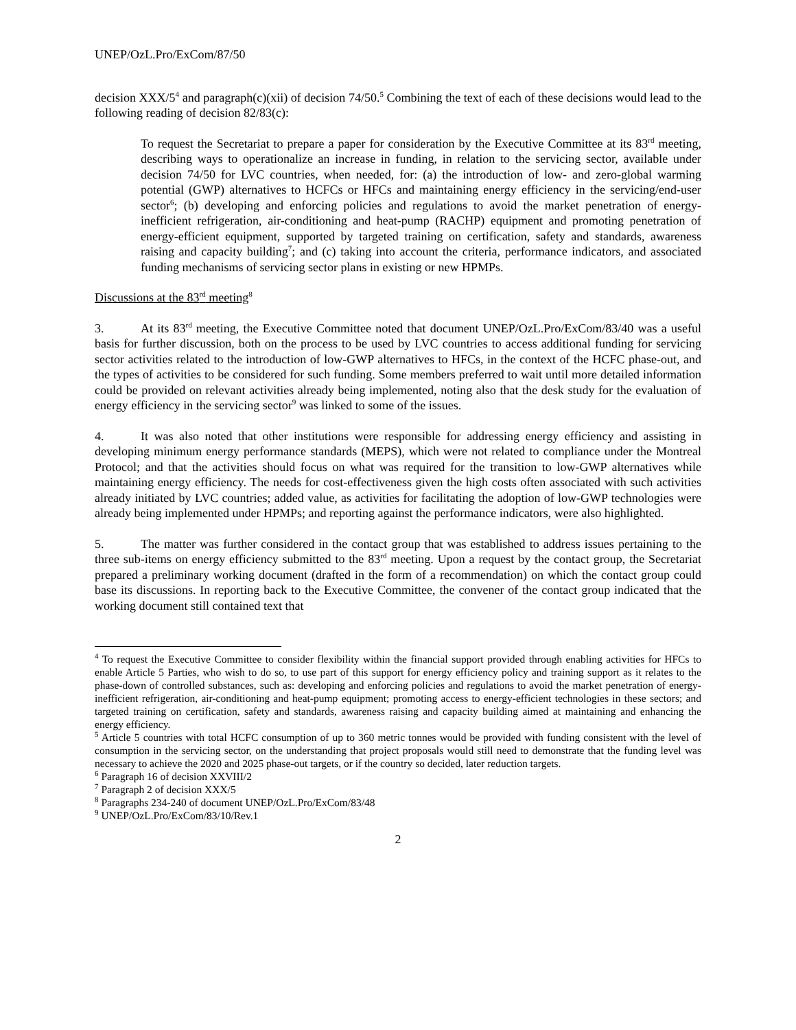UNEP/OzL.Pro/ExCom/87/50
decision XXX/5<sup>4</sup> and paragraph(c)(xii) of decision 74/50.<sup>5</sup> Combining the text of each of these decisions would lead to the following reading of decision 82/83(c):
To request the Secretariat to prepare a paper for consideration by the Executive Committee at its 83<sup>rd</sup> meeting, describing ways to operationalize an increase in funding, in relation to the servicing sector, available under decision 74/50 for LVC countries, when needed, for: (a) the introduction of low- and zero-global warming potential (GWP) alternatives to HCFCs or HFCs and maintaining energy efficiency in the servicing/end-user sector<sup>6</sup>; (b) developing and enforcing policies and regulations to avoid the market penetration of energy-inefficient refrigeration, air-conditioning and heat-pump (RACHP) equipment and promoting penetration of energy-efficient equipment, supported by targeted training on certification, safety and standards, awareness raising and capacity building<sup>7</sup>; and (c) taking into account the criteria, performance indicators, and associated funding mechanisms of servicing sector plans in existing or new HPMPs.
Discussions at the 83<sup>rd</sup> meeting<sup>8</sup>
3. At its 83<sup>rd</sup> meeting, the Executive Committee noted that document UNEP/OzL.Pro/ExCom/83/40 was a useful basis for further discussion, both on the process to be used by LVC countries to access additional funding for servicing sector activities related to the introduction of low-GWP alternatives to HFCs, in the context of the HCFC phase-out, and the types of activities to be considered for such funding. Some members preferred to wait until more detailed information could be provided on relevant activities already being implemented, noting also that the desk study for the evaluation of energy efficiency in the servicing sector<sup>9</sup> was linked to some of the issues.
4. It was also noted that other institutions were responsible for addressing energy efficiency and assisting in developing minimum energy performance standards (MEPS), which were not related to compliance under the Montreal Protocol; and that the activities should focus on what was required for the transition to low-GWP alternatives while maintaining energy efficiency. The needs for cost-effectiveness given the high costs often associated with such activities already initiated by LVC countries; added value, as activities for facilitating the adoption of low-GWP technologies were already being implemented under HPMPs; and reporting against the performance indicators, were also highlighted.
5. The matter was further considered in the contact group that was established to address issues pertaining to the three sub-items on energy efficiency submitted to the 83<sup>rd</sup> meeting. Upon a request by the contact group, the Secretariat prepared a preliminary working document (drafted in the form of a recommendation) on which the contact group could base its discussions. In reporting back to the Executive Committee, the convener of the contact group indicated that the working document still contained text that
<sup>4</sup> To request the Executive Committee to consider flexibility within the financial support provided through enabling activities for HFCs to enable Article 5 Parties, who wish to do so, to use part of this support for energy efficiency policy and training support as it relates to the phase-down of controlled substances, such as: developing and enforcing policies and regulations to avoid the market penetration of energy-inefficient refrigeration, air-conditioning and heat-pump equipment; promoting access to energy-efficient technologies in these sectors; and targeted training on certification, safety and standards, awareness raising and capacity building aimed at maintaining and enhancing the energy efficiency.
<sup>5</sup> Article 5 countries with total HCFC consumption of up to 360 metric tonnes would be provided with funding consistent with the level of consumption in the servicing sector, on the understanding that project proposals would still need to demonstrate that the funding level was necessary to achieve the 2020 and 2025 phase-out targets, or if the country so decided, later reduction targets.
<sup>6</sup> Paragraph 16 of decision XXVIII/2
<sup>7</sup> Paragraph 2 of decision XXX/5
<sup>8</sup> Paragraphs 234-240 of document UNEP/OzL.Pro/ExCom/83/48
<sup>9</sup> UNEP/OzL.Pro/ExCom/83/10/Rev.1
2